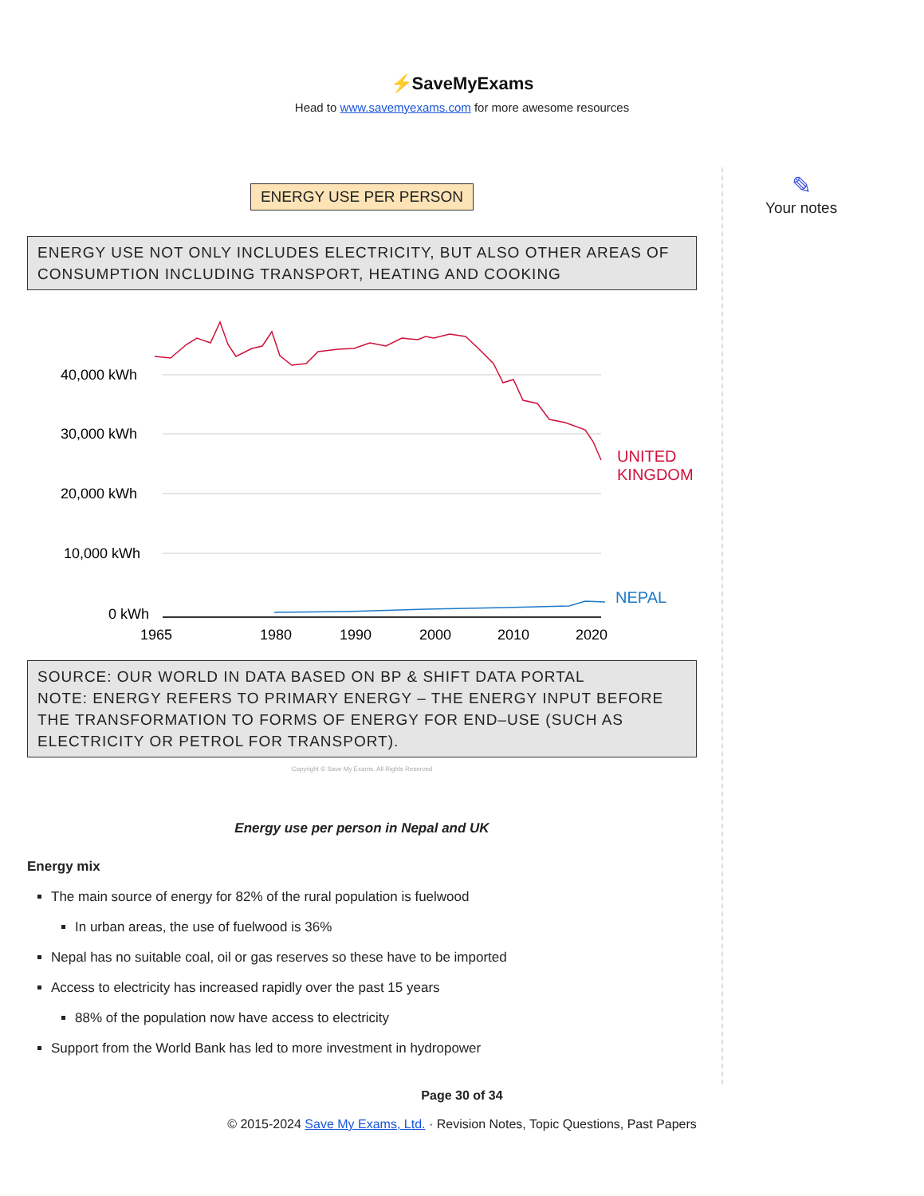⚡SaveMyExams
Head to www.savemyexams.com for more awesome resources
✎
Your notes
ENERGY USE PER PERSON
ENERGY USE NOT ONLY INCLUDES ELECTRICITY, BUT ALSO OTHER AREAS OF CONSUMPTION INCLUDING TRANSPORT, HEATING AND COOKING
40,000 kWh
30,000 kWh
20,000 kWh
10,000 kWh
0 kWh
1965
1980
1990
2000
2010
2020
UNITED
KINGDOM
NEPAL
SOURCE: OUR WORLD IN DATA BASED ON BP & SHIFT DATA PORTAL
NOTE: ENERGY REFERS TO PRIMARY ENERGY – THE ENERGY INPUT BEFORE THE TRANSFORMATION TO FORMS OF ENERGY FOR END–USE (SUCH AS ELECTRICITY OR PETROL FOR TRANSPORT).
Copyright © Save My Exams. All Rights Reserved
Energy use per person in Nepal and UK
Energy mix
The main source of energy for 82% of the rural population is fuelwood
In urban areas, the use of fuelwood is 36%
Nepal has no suitable coal, oil or gas reserves so these have to be imported
Access to electricity has increased rapidly over the past 15 years
88% of the population now have access to electricity
Support from the World Bank has led to more investment in hydropower
Page 30 of 34
© 2015-2024 Save My Exams, Ltd. · Revision Notes, Topic Questions, Past Papers